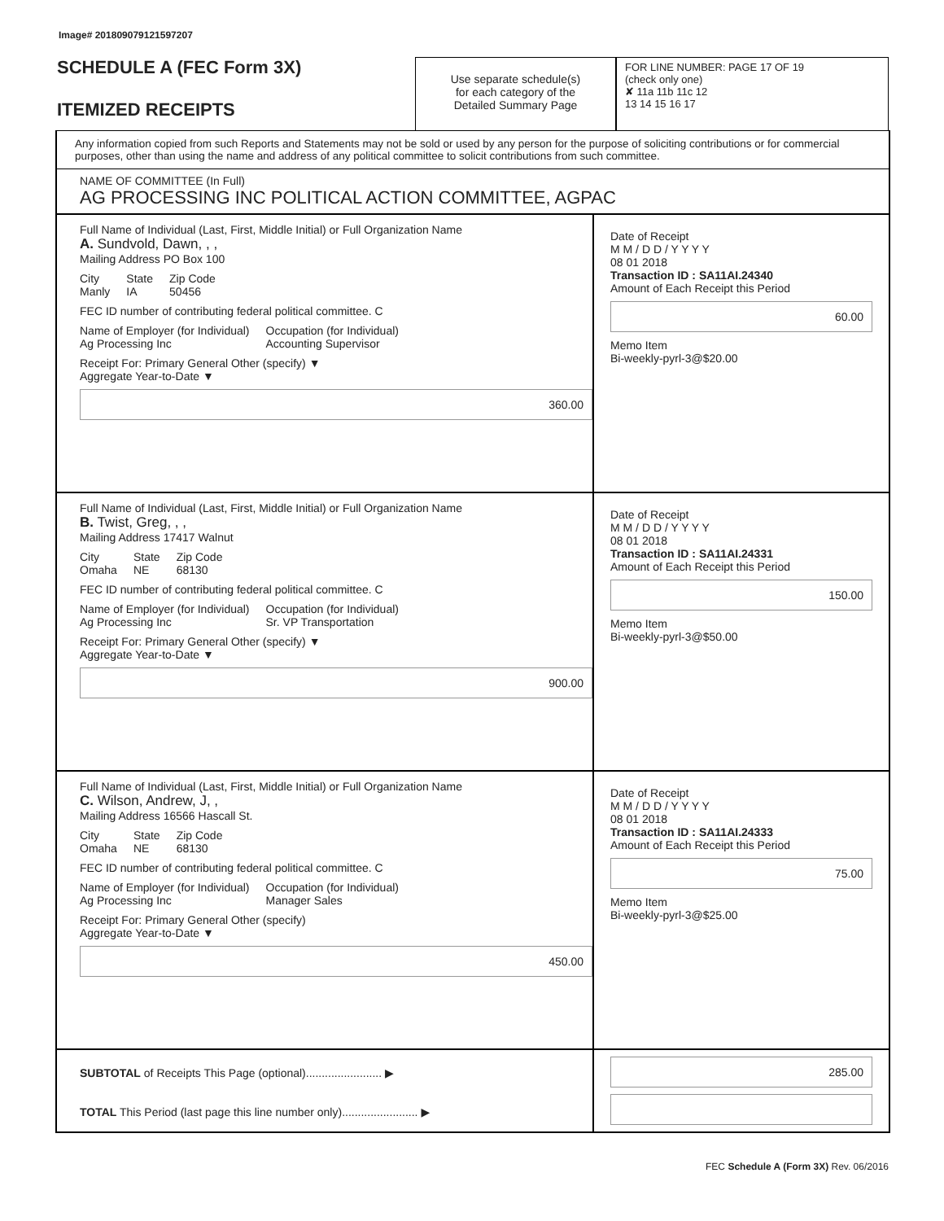Image# 201809079121597207
SCHEDULE A (FEC Form 3X)
ITEMIZED RECEIPTS
Use separate schedule(s)
for each category of the
Detailed Summary Page
FOR LINE NUMBER: PAGE 17 OF 19
(check only one)
✘ 11a 11b 11c 12
13 14 15 16 17
Any information copied from such Reports and Statements may not be sold or used by any person for the purpose of soliciting contributions or for commercial purposes, other than using the name and address of any political committee to solicit contributions from such committee.
NAME OF COMMITTEE (In Full)
AG PROCESSING INC POLITICAL ACTION COMMITTEE, AGPAC
Full Name of Individual (Last, First, Middle Initial) or Full Organization Name
A. Sundvold, Dawn, , ,
Mailing Address PO Box 100
City
Manly State
IA Zip Code
50456
FEC ID number of contributing federal political committee. C
Name of Employer (for Individual)
Ag Processing Inc Occupation (for Individual)
Accounting Supervisor
Receipt For: Primary General Other (specify) ▼
Aggregate Year-to-Date ▼
360.00
Date of Receipt
M M / D D / Y Y Y Y
08 01 2018
Transaction ID : SA11AI.24340
Amount of Each Receipt this Period
60.00
Memo Item
Bi-weekly-pyrl-3@$20.00
Full Name of Individual (Last, First, Middle Initial) or Full Organization Name
B. Twist, Greg, , ,
Mailing Address 17417 Walnut
City
Omaha State
NE Zip Code
68130
FEC ID number of contributing federal political committee. C
Name of Employer (for Individual)
Ag Processing Inc Occupation (for Individual)
Sr. VP Transportation
Receipt For: Primary General Other (specify) ▼
Aggregate Year-to-Date ▼
900.00
Date of Receipt
M M / D D / Y Y Y Y
08 01 2018
Transaction ID : SA11AI.24331
Amount of Each Receipt this Period
150.00
Memo Item
Bi-weekly-pyrl-3@$50.00
Full Name of Individual (Last, First, Middle Initial) or Full Organization Name
C. Wilson, Andrew, J, ,
Mailing Address 16566 Hascall St.
City
Omaha State
NE Zip Code
68130
FEC ID number of contributing federal political committee. C
Name of Employer (for Individual)
Ag Processing Inc Occupation (for Individual)
Manager Sales
Receipt For: Primary General Other (specify)
Aggregate Year-to-Date ▼
450.00
Date of Receipt
M M / D D / Y Y Y Y
08 01 2018
Transaction ID : SA11AI.24333
Amount of Each Receipt this Period
75.00
Memo Item
Bi-weekly-pyrl-3@$25.00
SUBTOTAL of Receipts This Page (optional)........................ ▶
TOTAL This Period (last page this line number only)........................ ▶
285.00
FEC Schedule A (Form 3X) Rev. 06/2016